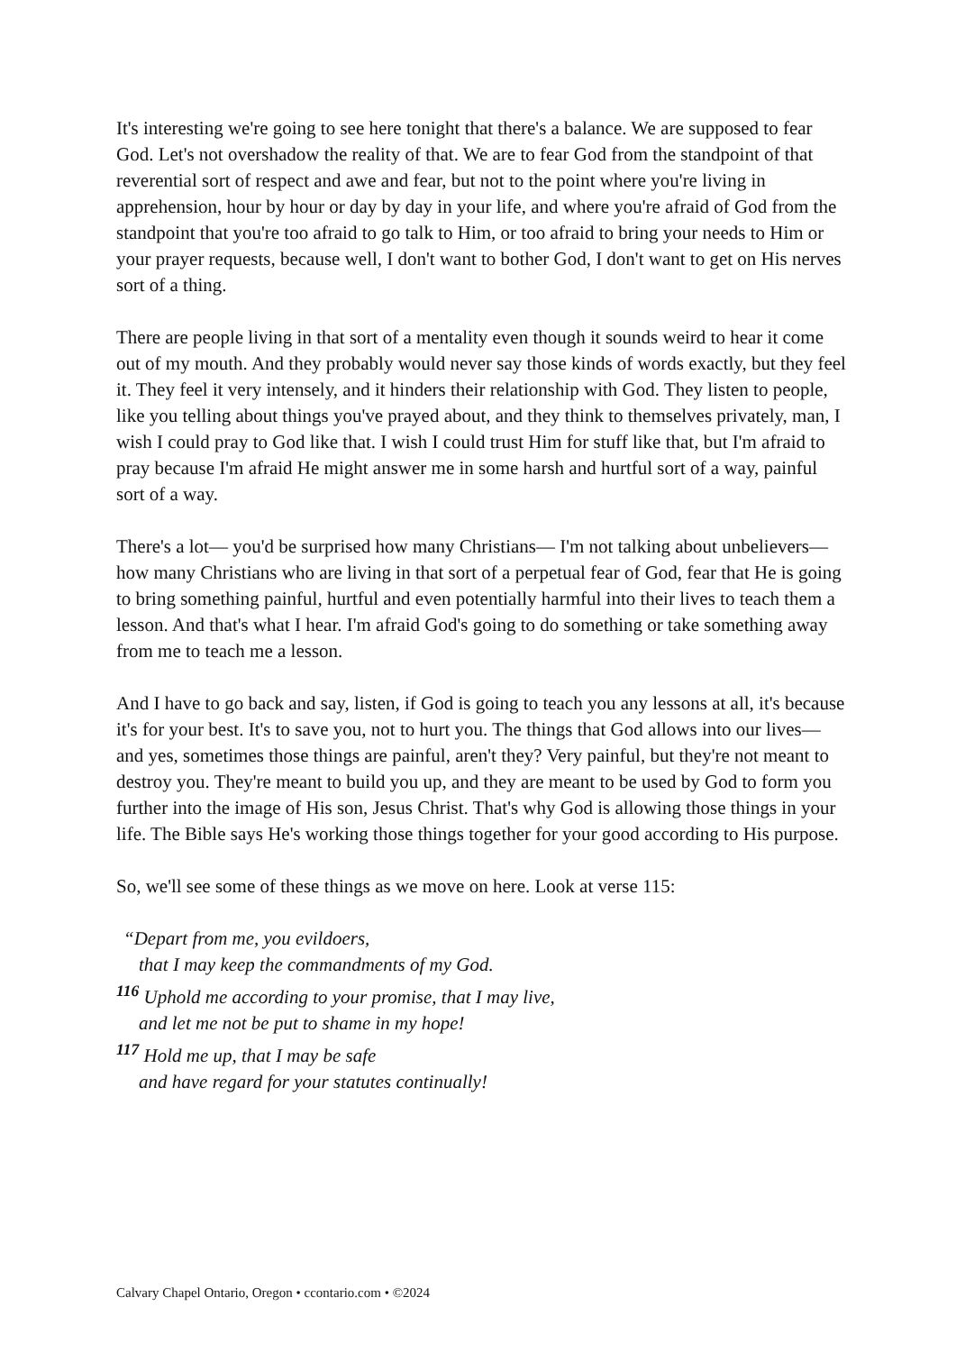It's interesting we're going to see here tonight that there's a balance. We are supposed to fear God. Let's not overshadow the reality of that. We are to fear God from the standpoint of that reverential sort of respect and awe and fear, but not to the point where you're living in apprehension, hour by hour or day by day in your life, and where you're afraid of God from the standpoint that you're too afraid to go talk to Him, or too afraid to bring your needs to Him or your prayer requests, because well, I don't want to bother God, I don't want to get on His nerves sort of a thing.
There are people living in that sort of a mentality even though it sounds weird to hear it come out of my mouth. And they probably would never say those kinds of words exactly, but they feel it. They feel it very intensely, and it hinders their relationship with God. They listen to people, like you telling about things you've prayed about, and they think to themselves privately, man, I wish I could pray to God like that. I wish I could trust Him for stuff like that, but I'm afraid to pray because I'm afraid He might answer me in some harsh and hurtful sort of a way, painful sort of a way.
There's a lot— you'd be surprised how many Christians— I'm not talking about unbelievers—how many Christians who are living in that sort of a perpetual fear of God, fear that He is going to bring something painful, hurtful and even potentially harmful into their lives to teach them a lesson. And that's what I hear. I'm afraid God's going to do something or take something away from me to teach me a lesson.
And I have to go back and say, listen, if God is going to teach you any lessons at all, it's because it's for your best. It's to save you, not to hurt you. The things that God allows into our lives—and yes, sometimes those things are painful, aren't they? Very painful, but they're not meant to destroy you. They're meant to build you up, and they are meant to be used by God to form you further into the image of His son, Jesus Christ. That's why God is allowing those things in your life. The Bible says He's working those things together for your good according to His purpose.
So, we'll see some of these things as we move on here. Look at verse 115:
“Depart from me, you evildoers,
that I may keep the commandments of my God.
<sup>116</sup> Uphold me according to your promise, that I may live,
and let me not be put to shame in my hope!
<sup>117</sup> Hold me up, that I may be safe
and have regard for your statutes continually!
Calvary Chapel Ontario, Oregon • ccontario.com • ©2024